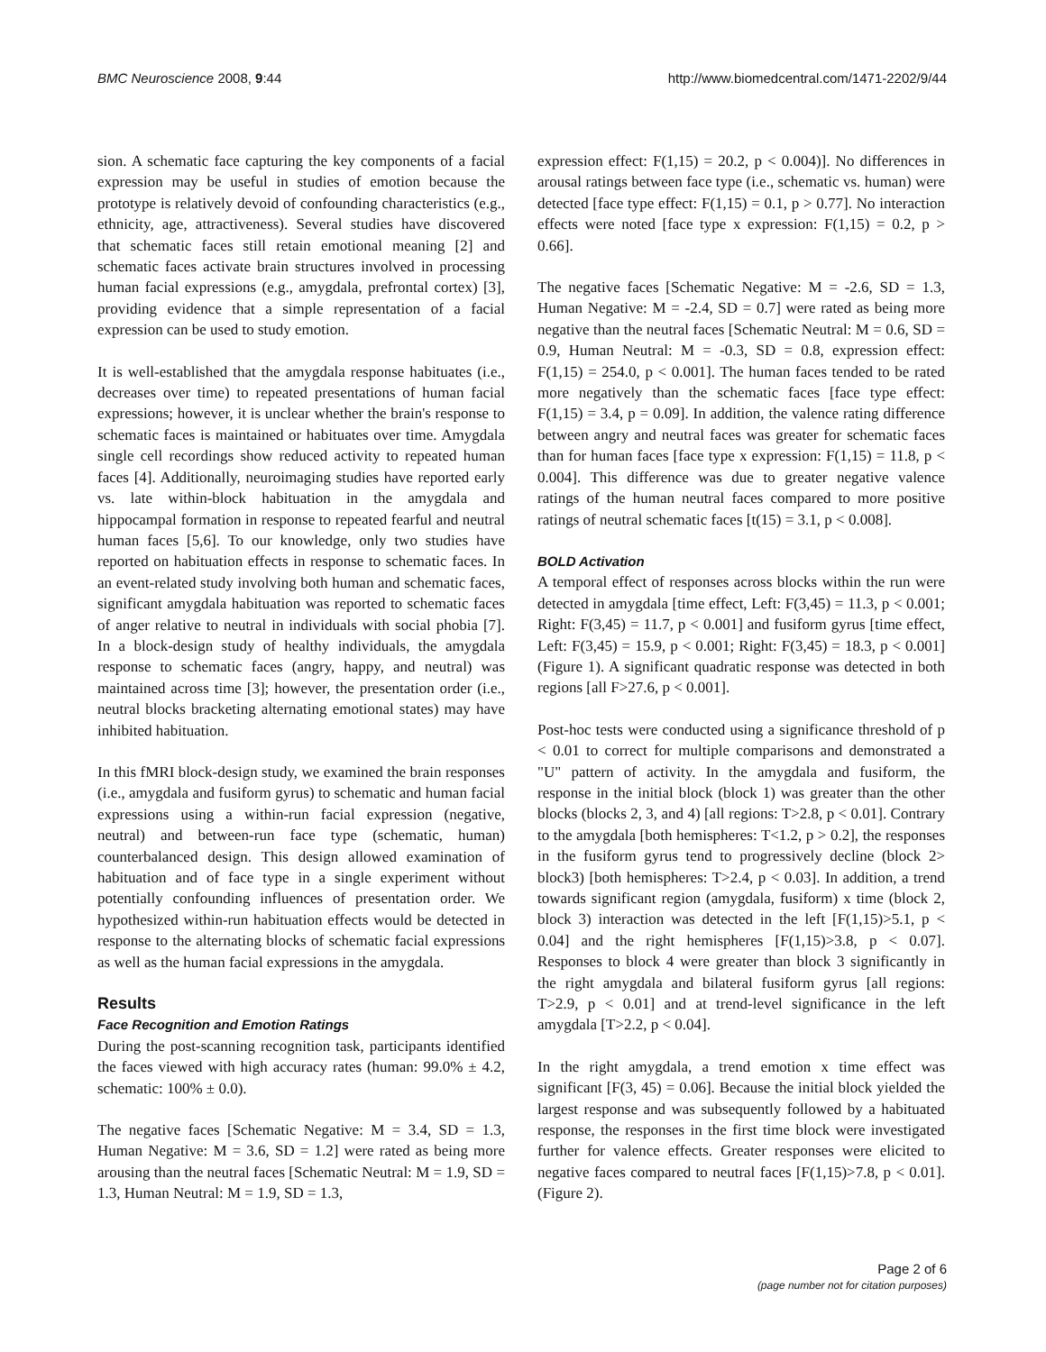BMC Neuroscience 2008, 9:44 http://www.biomedcentral.com/1471-2202/9/44
sion. A schematic face capturing the key components of a facial expression may be useful in studies of emotion because the prototype is relatively devoid of confounding characteristics (e.g., ethnicity, age, attractiveness). Several studies have discovered that schematic faces still retain emotional meaning [2] and schematic faces activate brain structures involved in processing human facial expressions (e.g., amygdala, prefrontal cortex) [3], providing evidence that a simple representation of a facial expression can be used to study emotion.
It is well-established that the amygdala response habituates (i.e., decreases over time) to repeated presentations of human facial expressions; however, it is unclear whether the brain's response to schematic faces is maintained or habituates over time. Amygdala single cell recordings show reduced activity to repeated human faces [4]. Additionally, neuroimaging studies have reported early vs. late within-block habituation in the amygdala and hippocampal formation in response to repeated fearful and neutral human faces [5,6]. To our knowledge, only two studies have reported on habituation effects in response to schematic faces. In an event-related study involving both human and schematic faces, significant amygdala habituation was reported to schematic faces of anger relative to neutral in individuals with social phobia [7]. In a block-design study of healthy individuals, the amygdala response to schematic faces (angry, happy, and neutral) was maintained across time [3]; however, the presentation order (i.e., neutral blocks bracketing alternating emotional states) may have inhibited habituation.
In this fMRI block-design study, we examined the brain responses (i.e., amygdala and fusiform gyrus) to schematic and human facial expressions using a within-run facial expression (negative, neutral) and between-run face type (schematic, human) counterbalanced design. This design allowed examination of habituation and of face type in a single experiment without potentially confounding influences of presentation order. We hypothesized within-run habituation effects would be detected in response to the alternating blocks of schematic facial expressions as well as the human facial expressions in the amygdala.
Results
Face Recognition and Emotion Ratings
During the post-scanning recognition task, participants identified the faces viewed with high accuracy rates (human: 99.0% ± 4.2, schematic: 100% ± 0.0).
The negative faces [Schematic Negative: M = 3.4, SD = 1.3, Human Negative: M = 3.6, SD = 1.2] were rated as being more arousing than the neutral faces [Schematic Neutral: M = 1.9, SD = 1.3, Human Neutral: M = 1.9, SD = 1.3,
expression effect: F(1,15) = 20.2, p < 0.004)]. No differences in arousal ratings between face type (i.e., schematic vs. human) were detected [face type effect: F(1,15) = 0.1, p > 0.77]. No interaction effects were noted [face type x expression: F(1,15) = 0.2, p > 0.66].
The negative faces [Schematic Negative: M = -2.6, SD = 1.3, Human Negative: M = -2.4, SD = 0.7] were rated as being more negative than the neutral faces [Schematic Neutral: M = 0.6, SD = 0.9, Human Neutral: M = -0.3, SD = 0.8, expression effect: F(1,15) = 254.0, p < 0.001]. The human faces tended to be rated more negatively than the schematic faces [face type effect: F(1,15) = 3.4, p = 0.09]. In addition, the valence rating difference between angry and neutral faces was greater for schematic faces than for human faces [face type x expression: F(1,15) = 11.8, p < 0.004]. This difference was due to greater negative valence ratings of the human neutral faces compared to more positive ratings of neutral schematic faces [t(15) = 3.1, p < 0.008].
BOLD Activation
A temporal effect of responses across blocks within the run were detected in amygdala [time effect, Left: F(3,45) = 11.3, p < 0.001; Right: F(3,45) = 11.7, p < 0.001] and fusiform gyrus [time effect, Left: F(3,45) = 15.9, p < 0.001; Right: F(3,45) = 18.3, p < 0.001] (Figure 1). A significant quadratic response was detected in both regions [all F>27.6, p < 0.001].
Post-hoc tests were conducted using a significance threshold of p < 0.01 to correct for multiple comparisons and demonstrated a "U" pattern of activity. In the amygdala and fusiform, the response in the initial block (block 1) was greater than the other blocks (blocks 2, 3, and 4) [all regions: T>2.8, p < 0.01]. Contrary to the amygdala [both hemispheres: T<1.2, p > 0.2], the responses in the fusiform gyrus tend to progressively decline (block 2> block3) [both hemispheres: T>2.4, p < 0.03]. In addition, a trend towards significant region (amygdala, fusiform) x time (block 2, block 3) interaction was detected in the left [F(1,15)>5.1, p < 0.04] and the right hemispheres [F(1,15)>3.8, p < 0.07]. Responses to block 4 were greater than block 3 significantly in the right amygdala and bilateral fusiform gyrus [all regions: T>2.9, p < 0.01] and at trend-level significance in the left amygdala [T>2.2, p < 0.04].
In the right amygdala, a trend emotion x time effect was significant [F(3, 45) = 0.06]. Because the initial block yielded the largest response and was subsequently followed by a habituated response, the responses in the first time block were investigated further for valence effects. Greater responses were elicited to negative faces compared to neutral faces [F(1,15)>7.8, p < 0.01]. (Figure 2).
Page 2 of 6
(page number not for citation purposes)